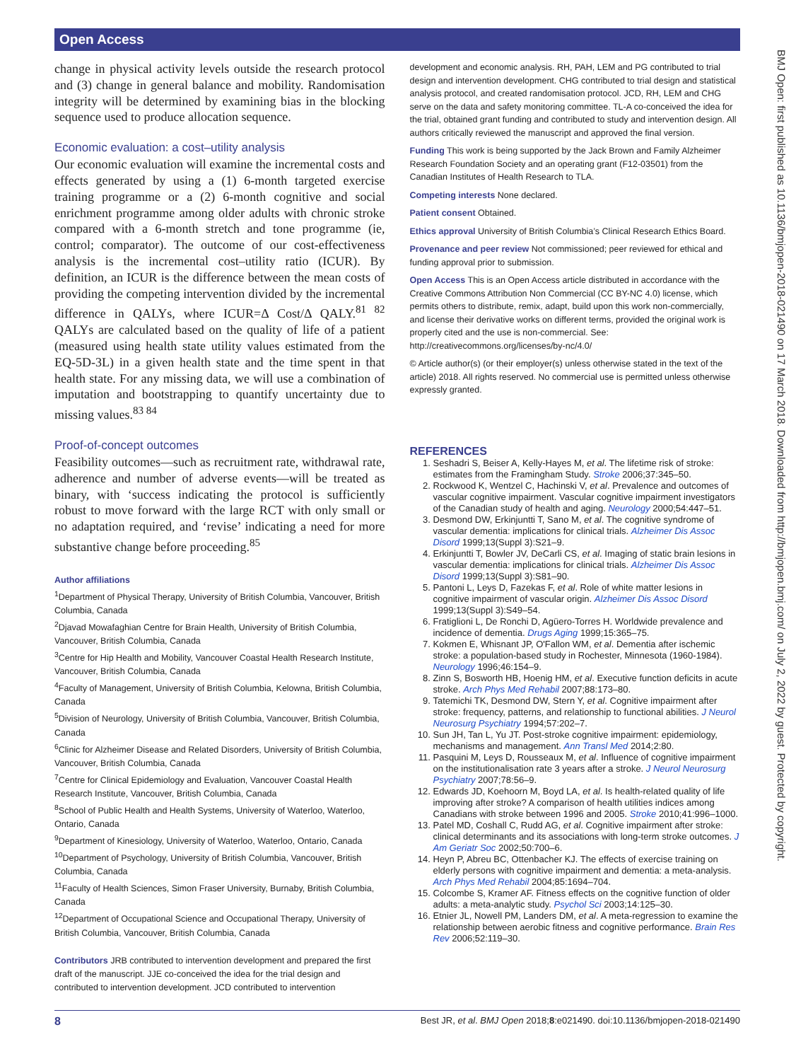Open Access
BMJ Open: first published as 10.1136/bmjopen-2018-021490 on 17 March 2018. Downloaded from http://bmjopen.bmj.com/ on July 2, 2022 by guest. Protected by copyright.
change in physical activity levels outside the research protocol and (3) change in general balance and mobility. Randomisation integrity will be determined by examining bias in the blocking sequence used to produce allocation sequence.
Economic evaluation: a cost–utility analysis
Our economic evaluation will examine the incremental costs and effects generated by using a (1) 6-month targeted exercise training programme or a (2) 6-month cognitive and social enrichment programme among older adults with chronic stroke compared with a 6-month stretch and tone programme (ie, control; comparator). The outcome of our cost-effectiveness analysis is the incremental cost–utility ratio (ICUR). By definition, an ICUR is the difference between the mean costs of providing the competing intervention divided by the incremental difference in QALYs, where ICUR=Δ Cost/Δ QALY.<sup>81 82</sup> QALYs are calculated based on the quality of life of a patient (measured using health state utility values estimated from the EQ-5D-3L) in a given health state and the time spent in that health state. For any missing data, we will use a combination of imputation and bootstrapping to quantify uncertainty due to missing values.<sup>83 84</sup>
Proof-of-concept outcomes
Feasibility outcomes—such as recruitment rate, withdrawal rate, adherence and number of adverse events—will be treated as binary, with ‘success indicating the protocol is sufficiently robust to move forward with the large RCT with only small or no adaptation required, and ‘revise’ indicating a need for more substantive change before proceeding.<sup>85</sup>
Author affiliations
<sup>1</sup> Department of Physical Therapy, University of British Columbia, Vancouver, British Columbia, Canada
<sup>2</sup> Djavad Mowafaghian Centre for Brain Health, University of British Columbia, Vancouver, British Columbia, Canada
<sup>3</sup> Centre for Hip Health and Mobility, Vancouver Coastal Health Research Institute, Vancouver, British Columbia, Canada
<sup>4</sup> Faculty of Management, University of British Columbia, Kelowna, British Columbia, Canada
<sup>5</sup> Division of Neurology, University of British Columbia, Vancouver, British Columbia, Canada
<sup>6</sup> Clinic for Alzheimer Disease and Related Disorders, University of British Columbia, Vancouver, British Columbia, Canada
<sup>7</sup> Centre for Clinical Epidemiology and Evaluation, Vancouver Coastal Health Research Institute, Vancouver, British Columbia, Canada
<sup>8</sup> School of Public Health and Health Systems, University of Waterloo, Waterloo, Ontario, Canada
<sup>9</sup> Department of Kinesiology, University of Waterloo, Waterloo, Ontario, Canada
<sup>10</sup> Department of Psychology, University of British Columbia, Vancouver, British Columbia, Canada
<sup>11</sup> Faculty of Health Sciences, Simon Fraser University, Burnaby, British Columbia, Canada
<sup>12</sup> Department of Occupational Science and Occupational Therapy, University of British Columbia, Vancouver, British Columbia, Canada
Contributors JRB contributed to intervention development and prepared the first draft of the manuscript. JJE co-conceived the idea for the trial design and contributed to intervention development. JCD contributed to intervention
development and economic analysis. RH, PAH, LEM and PG contributed to trial design and intervention development. CHG contributed to trial design and statistical analysis protocol, and created randomisation protocol. JCD, RH, LEM and CHG serve on the data and safety monitoring committee. TL-A co-conceived the idea for the trial, obtained grant funding and contributed to study and intervention design. All authors critically reviewed the manuscript and approved the final version.
Funding This work is being supported by the Jack Brown and Family Alzheimer Research Foundation Society and an operating grant (F12-03501) from the Canadian Institutes of Health Research to TLA.
Competing interests None declared.
Patient consent Obtained.
Ethics approval University of British Columbia’s Clinical Research Ethics Board.
Provenance and peer review Not commissioned; peer reviewed for ethical and funding approval prior to submission.
Open Access This is an Open Access article distributed in accordance with the Creative Commons Attribution Non Commercial (CC BY-NC 4.0) license, which permits others to distribute, remix, adapt, build upon this work non-commercially, and license their derivative works on different terms, provided the original work is properly cited and the use is non-commercial. See: http://creativecommons.org/licenses/by-nc/4.0/
© Article author(s) (or their employer(s) unless otherwise stated in the text of the article) 2018. All rights reserved. No commercial use is permitted unless otherwise expressly granted.
REFERENCES
1. Seshadri S, Beiser A, Kelly-Hayes M, et al. The lifetime risk of stroke: estimates from the Framingham Study. Stroke 2006;37:345–50.
2. Rockwood K, Wentzel C, Hachinski V, et al. Prevalence and outcomes of vascular cognitive impairment. Vascular cognitive impairment investigators of the Canadian study of health and aging. Neurology 2000;54:447–51.
3. Desmond DW, Erkinjuntti T, Sano M, et al. The cognitive syndrome of vascular dementia: implications for clinical trials. Alzheimer Dis Assoc Disord 1999;13(Suppl 3):S21–9.
4. Erkinjuntti T, Bowler JV, DeCarli CS, et al. Imaging of static brain lesions in vascular dementia: implications for clinical trials. Alzheimer Dis Assoc Disord 1999;13(Suppl 3):S81–90.
5. Pantoni L, Leys D, Fazekas F, et al. Role of white matter lesions in cognitive impairment of vascular origin. Alzheimer Dis Assoc Disord 1999;13(Suppl 3):S49–54.
6. Fratiglioni L, De Ronchi D, Agüero-Torres H. Worldwide prevalence and incidence of dementia. Drugs Aging 1999;15:365–75.
7. Kokmen E, Whisnant JP, O'Fallon WM, et al. Dementia after ischemic stroke: a population-based study in Rochester, Minnesota (1960-1984). Neurology 1996;46:154–9.
8. Zinn S, Bosworth HB, Hoenig HM, et al. Executive function deficits in acute stroke. Arch Phys Med Rehabil 2007;88:173–80.
9. Tatemichi TK, Desmond DW, Stern Y, et al. Cognitive impairment after stroke: frequency, patterns, and relationship to functional abilities. J Neurol Neurosurg Psychiatry 1994;57:202–7.
10. Sun JH, Tan L, Yu JT. Post-stroke cognitive impairment: epidemiology, mechanisms and management. Ann Transl Med 2014;2:80.
11. Pasquini M, Leys D, Rousseaux M, et al. Influence of cognitive impairment on the institutionalisation rate 3 years after a stroke. J Neurol Neurosurg Psychiatry 2007;78:56–9.
12. Edwards JD, Koehoorn M, Boyd LA, et al. Is health-related quality of life improving after stroke? A comparison of health utilities indices among Canadians with stroke between 1996 and 2005. Stroke 2010;41:996–1000.
13. Patel MD, Coshall C, Rudd AG, et al. Cognitive impairment after stroke: clinical determinants and its associations with long-term stroke outcomes. J Am Geriatr Soc 2002;50:700–6.
14. Heyn P, Abreu BC, Ottenbacher KJ. The effects of exercise training on elderly persons with cognitive impairment and dementia: a meta-analysis. Arch Phys Med Rehabil 2004;85:1694–704.
15. Colcombe S, Kramer AF. Fitness effects on the cognitive function of older adults: a meta-analytic study. Psychol Sci 2003;14:125–30.
16. Etnier JL, Nowell PM, Landers DM, et al. A meta-regression to examine the relationship between aerobic fitness and cognitive performance. Brain Res Rev 2006;52:119–30.
8 Best JR, et al. BMJ Open 2018;8:e021490. doi:10.1136/bmjopen-2018-021490